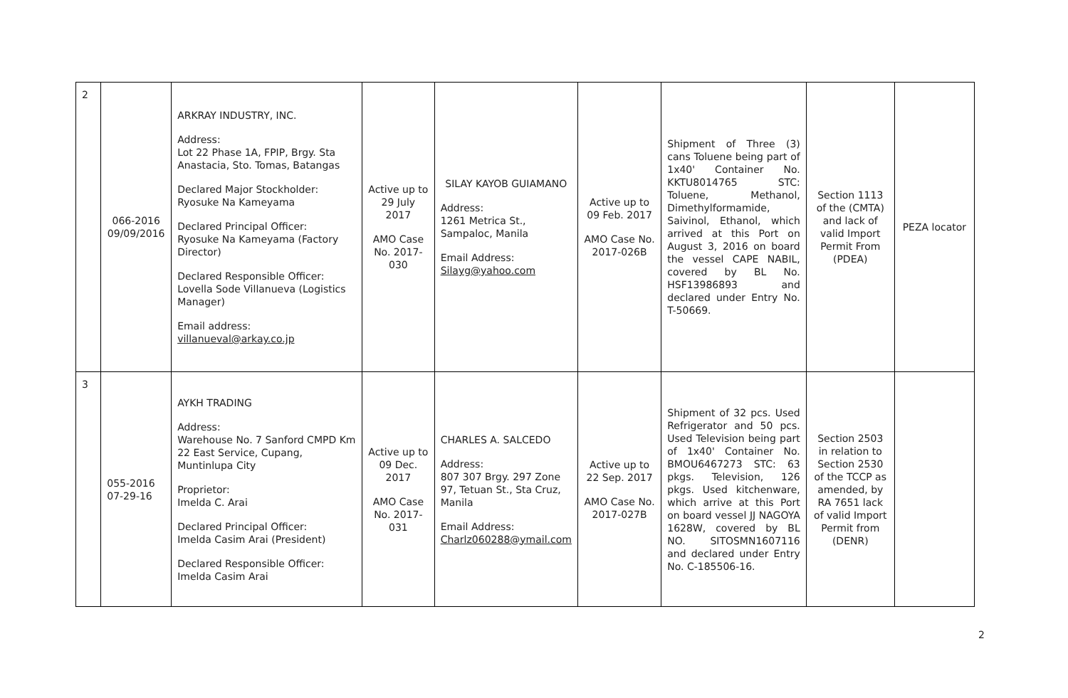| 2 | 066-2016 09/09/2016 | ARKRAY INDUSTRY, INC. Address: Lot 22 Phase 1A, FPIP, Brgy. Sta Anastacia, Sto. Tomas, Batangas Declared Major Stockholder: Ryosuke Na Kameyama Declared Principal Officer: Ryosuke Na Kameyama (Factory Director) Declared Responsible Officer: Lovella Sode Villanueva (Logistics Manager) Email address: villanueval@arkay.co.jp | Active up to 29 July 2017 AMO Case No. 2017-030 | SILAY KAYOB GUIAMANO Address: 1261 Metrica St., Sampaloc, Manila Email Address: Silayg@yahoo.com | Active up to 09 Feb. 2017 AMO Case No. 2017-026B | Shipment of Three (3) cans Toluene being part of 1x40' Container No. KKTU8014765 STC: Toluene, Methanol, Dimethylformamide, Saivinol, Ethanol, which arrived at this Port on August 3, 2016 on board the vessel CAPE NABIL, covered by BL No. HSF13986893 and declared under Entry No. T-50669. | Section 1113 of the (CMTA) and lack of valid Import Permit From (PDEA) | PEZA locator |
| 3 | 055-2016 07-29-16 | AYKH TRADING Address: Warehouse No. 7 Sanford CMPD Km 22 East Service, Cupang, Muntinlupa City Proprietor: Imelda C. Arai Declared Principal Officer: Imelda Casim Arai (President) Declared Responsible Officer: Imelda Casim Arai | Active up to 09 Dec. 2017 AMO Case No. 2017-031 | CHARLES A. SALCEDO Address: 807 307 Brgy. 297 Zone 97, Tetuan St., Sta Cruz, Manila Email Address: Charlz060288@ymail.com | Active up to 22 Sep. 2017 AMO Case No. 2017-027B | Shipment of 32 pcs. Used Refrigerator and 50 pcs. Used Television being part of 1x40' Container No. BMOU6467273 STC: 63 pkgs. Television, 126 pkgs. Used kitchenware, which arrive at this Port on board vessel JJ NAGOYA 1628W, covered by BL NO. SITOSMN1607116 and declared under Entry No. C-185506-16. | Section 2503 in relation to Section 2530 of the TCCP as amended, by RA 7651 lack of valid Import Permit from (DENR) | |
2